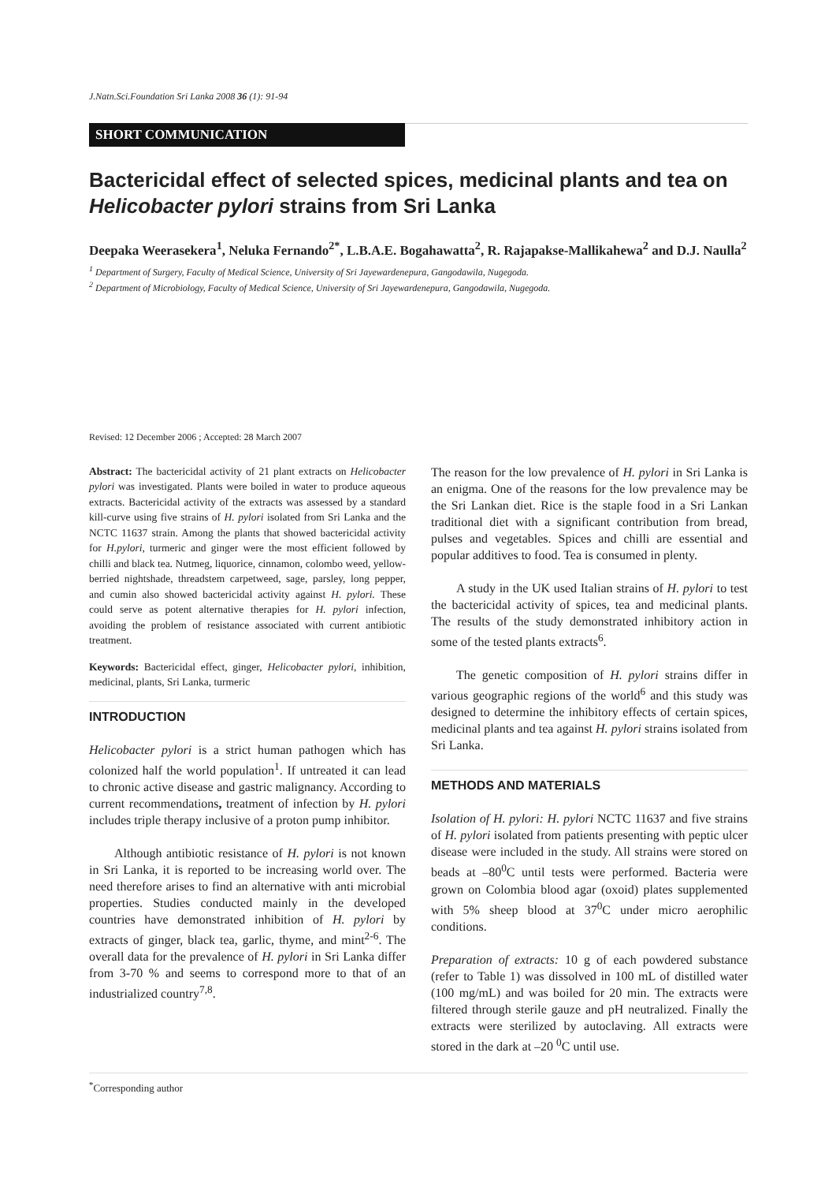J.Natn.Sci.Foundation Sri Lanka 2008 36 (1): 91-94
SHORT COMMUNICATION
Bactericidal effect of selected spices, medicinal plants and tea on Helicobacter pylori strains from Sri Lanka
Deepaka Weerasekera<sup>1</sup>, Neluka Fernando<sup>2*</sup>, L.B.A.E. Bogahawatta<sup>2</sup>, R. Rajapakse-Mallikahewa<sup>2</sup> and D.J. Naulla<sup>2</sup>
<sup>1</sup> Department of Surgery, Faculty of Medical Science, University of Sri Jayewardenepura, Gangodawila, Nugegoda.
<sup>2</sup> Department of Microbiology, Faculty of Medical Science, University of Sri Jayewardenepura, Gangodawila, Nugegoda.
Revised: 12 December 2006 ; Accepted: 28 March 2007
Abstract: The bactericidal activity of 21 plant extracts on Helicobacter pylori was investigated. Plants were boiled in water to produce aqueous extracts. Bactericidal activity of the extracts was assessed by a standard kill-curve using five strains of H. pylori isolated from Sri Lanka and the NCTC 11637 strain. Among the plants that showed bactericidal activity for H.pylori, turmeric and ginger were the most efficient followed by chilli and black tea. Nutmeg, liquorice, cinnamon, colombo weed, yellow-berried nightshade, threadstem carpetweed, sage, parsley, long pepper, and cumin also showed bactericidal activity against H. pylori. These could serve as potent alternative therapies for H. pylori infection, avoiding the problem of resistance associated with current antibiotic treatment.
Keywords: Bactericidal effect, ginger, Helicobacter pylori, inhibition, medicinal, plants, Sri Lanka, turmeric
INTRODUCTION
Helicobacter pylori is a strict human pathogen which has colonized half the world population<sup>1</sup>. If untreated it can lead to chronic active disease and gastric malignancy. According to current recommendations, treatment of infection by H. pylori includes triple therapy inclusive of a proton pump inhibitor.
Although antibiotic resistance of H. pylori is not known in Sri Lanka, it is reported to be increasing world over. The need therefore arises to find an alternative with anti microbial properties. Studies conducted mainly in the developed countries have demonstrated inhibition of H. pylori by extracts of ginger, black tea, garlic, thyme, and mint<sup>2-6</sup>. The overall data for the prevalence of H. pylori in Sri Lanka differ from 3-70 % and seems to correspond more to that of an industrialized country<sup>7,8</sup>.
The reason for the low prevalence of H. pylori in Sri Lanka is an enigma. One of the reasons for the low prevalence may be the Sri Lankan diet. Rice is the staple food in a Sri Lankan traditional diet with a significant contribution from bread, pulses and vegetables. Spices and chilli are essential and popular additives to food. Tea is consumed in plenty.
A study in the UK used Italian strains of H. pylori to test the bactericidal activity of spices, tea and medicinal plants. The results of the study demonstrated inhibitory action in some of the tested plants extracts<sup>6</sup>.
The genetic composition of H. pylori strains differ in various geographic regions of the world<sup>6</sup> and this study was designed to determine the inhibitory effects of certain spices, medicinal plants and tea against H. pylori strains isolated from Sri Lanka.
METHODS AND MATERIALS
Isolation of H. pylori: H. pylori NCTC 11637 and five strains of H. pylori isolated from patients presenting with peptic ulcer disease were included in the study. All strains were stored on beads at –80<sup>0</sup>C until tests were performed. Bacteria were grown on Colombia blood agar (oxoid) plates supplemented with 5% sheep blood at 37<sup>0</sup>C under micro aerophilic conditions.
Preparation of extracts: 10 g of each powdered substance (refer to Table 1) was dissolved in 100 mL of distilled water (100 mg/mL) and was boiled for 20 min. The extracts were filtered through sterile gauze and pH neutralized. Finally the extracts were sterilized by autoclaving. All extracts were stored in the dark at –20 <sup>0</sup>C until use.
<sup>*</sup> Corresponding author